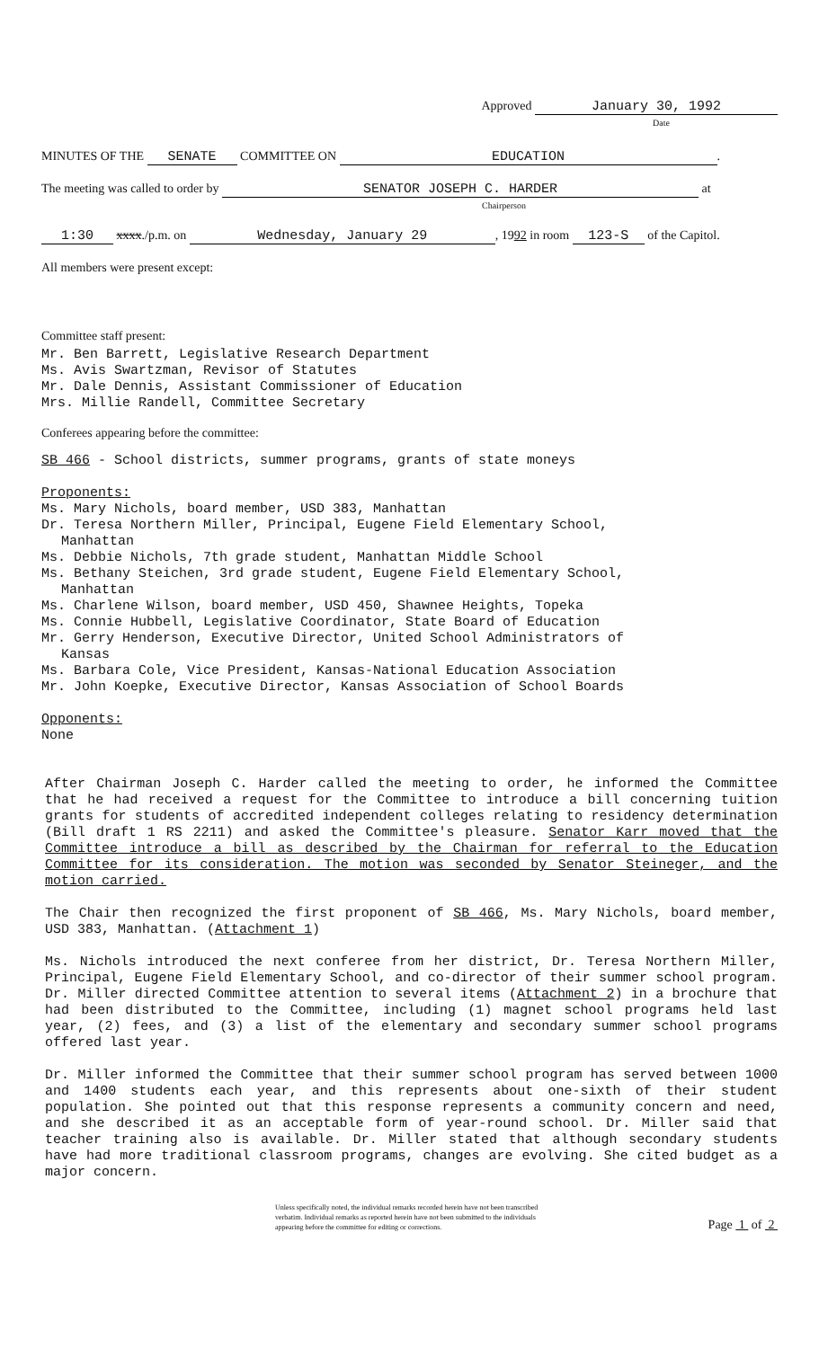Approved January 30, 1992
Date
MINUTES OF THE SENATE COMMITTEE ON EDUCATION.
The meeting was called to order by SENATOR JOSEPH C. HARDER at
Chairperson
1:30 xxxx./p.m. on Wednesday, January 29, 1992 in room 123-S of the Capitol.
All members were present except:
Committee staff present:
Mr. Ben Barrett, Legislative Research Department
Ms. Avis Swartzman, Revisor of Statutes
Mr. Dale Dennis, Assistant Commissioner of Education
Mrs. Millie Randell, Committee Secretary
Conferees appearing before the committee:
SB 466 - School districts, summer programs, grants of state moneys
Proponents:
Ms. Mary Nichols, board member, USD 383, Manhattan
Dr. Teresa Northern Miller, Principal, Eugene Field Elementary School,
Manhattan
Ms. Debbie Nichols, 7th grade student, Manhattan Middle School
Ms. Bethany Steichen, 3rd grade student, Eugene Field Elementary School,
Manhattan
Ms. Charlene Wilson, board member, USD 450, Shawnee Heights, Topeka
Ms. Connie Hubbell, Legislative Coordinator, State Board of Education
Mr. Gerry Henderson, Executive Director, United School Administrators of
Kansas
Ms. Barbara Cole, Vice President, Kansas-National Education Association
Mr. John Koepke, Executive Director, Kansas Association of School Boards
Opponents:
None
After Chairman Joseph C. Harder called the meeting to order, he informed the Committee that he had received a request for the Committee to introduce a bill concerning tuition grants for students of accredited independent colleges relating to residency determination (Bill draft 1 RS 2211) and asked the Committee's pleasure. Senator Karr moved that the Committee introduce a bill as described by the Chairman for referral to the Education Committee for its consideration. The motion was seconded by Senator Steineger, and the motion carried.
The Chair then recognized the first proponent of SB 466, Ms. Mary Nichols, board member, USD 383, Manhattan. (Attachment 1)
Ms. Nichols introduced the next conferee from her district, Dr. Teresa Northern Miller, Principal, Eugene Field Elementary School, and co-director of their summer school program. Dr. Miller directed Committee attention to several items (Attachment 2) in a brochure that had been distributed to the Committee, including (1) magnet school programs held last year, (2) fees, and (3) a list of the elementary and secondary summer school programs offered last year.
Dr. Miller informed the Committee that their summer school program has served between 1000 and 1400 students each year, and this represents about one-sixth of their student population. She pointed out that this response represents a community concern and need, and she described it as an acceptable form of year-round school. Dr. Miller said that teacher training also is available. Dr. Miller stated that although secondary students have had more traditional classroom programs, changes are evolving. She cited budget as a major concern.
Unless specifically noted, the individual remarks recorded herein have not been transcribed verbatim. Individual remarks as reported herein have not been submitted to the individuals appearing before the committee for editing or corrections.
Page 1 of 2